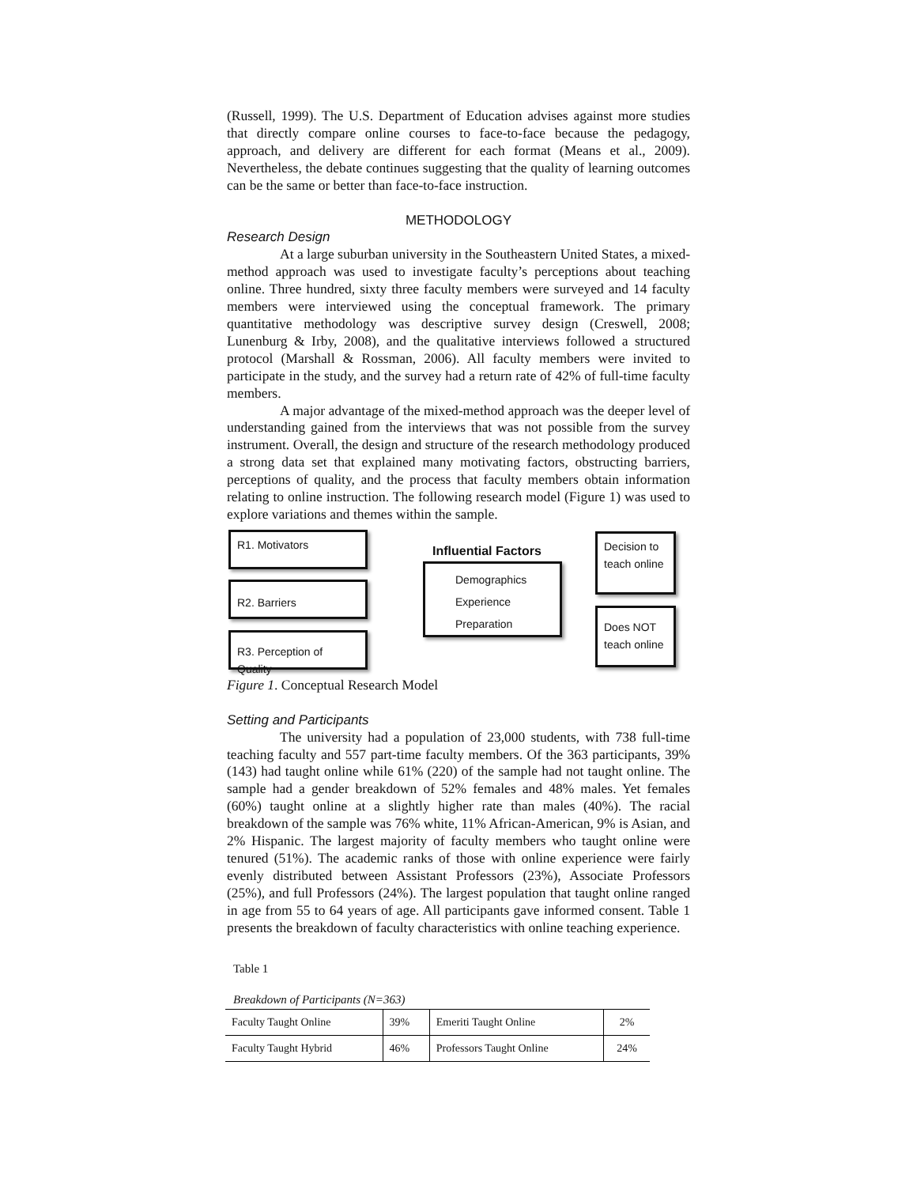(Russell, 1999). The U.S. Department of Education advises against more studies that directly compare online courses to face-to-face because the pedagogy, approach, and delivery are different for each format (Means et al., 2009). Nevertheless, the debate continues suggesting that the quality of learning outcomes can be the same or better than face-to-face instruction.
METHODOLOGY
Research Design
At a large suburban university in the Southeastern United States, a mixed-method approach was used to investigate faculty’s perceptions about teaching online. Three hundred, sixty three faculty members were surveyed and 14 faculty members were interviewed using the conceptual framework. The primary quantitative methodology was descriptive survey design (Creswell, 2008; Lunenburg & Irby, 2008), and the qualitative interviews followed a structured protocol (Marshall & Rossman, 2006). All faculty members were invited to participate in the study, and the survey had a return rate of 42% of full-time faculty members.
A major advantage of the mixed-method approach was the deeper level of understanding gained from the interviews that was not possible from the survey instrument. Overall, the design and structure of the research methodology produced a strong data set that explained many motivating factors, obstructing barriers, perceptions of quality, and the process that faculty members obtain information relating to online instruction. The following research model (Figure 1) was used to explore variations and themes within the sample.
R1. Motivators
R2. Barriers
R3. Perception of Quality
Influential Factors
Demographics
Experience
Preparation
Decision to teach online
Does NOT teach online
Figure 1. Conceptual Research Model
Setting and Participants
The university had a population of 23,000 students, with 738 full-time teaching faculty and 557 part-time faculty members. Of the 363 participants, 39% (143) had taught online while 61% (220) of the sample had not taught online. The sample had a gender breakdown of 52% females and 48% males. Yet females (60%) taught online at a slightly higher rate than males (40%). The racial breakdown of the sample was 76% white, 11% African-American, 9% is Asian, and 2% Hispanic. The largest majority of faculty members who taught online were tenured (51%). The academic ranks of those with online experience were fairly evenly distributed between Assistant Professors (23%), Associate Professors (25%), and full Professors (24%). The largest population that taught online ranged in age from 55 to 64 years of age. All participants gave informed consent. Table 1 presents the breakdown of faculty characteristics with online teaching experience.
Table 1
Breakdown of Participants (N=363)
| Faculty Taught Online | 39% | Emeriti Taught Online | 2% |
| Faculty Taught Hybrid | 46% | Professors Taught Online | 24% |